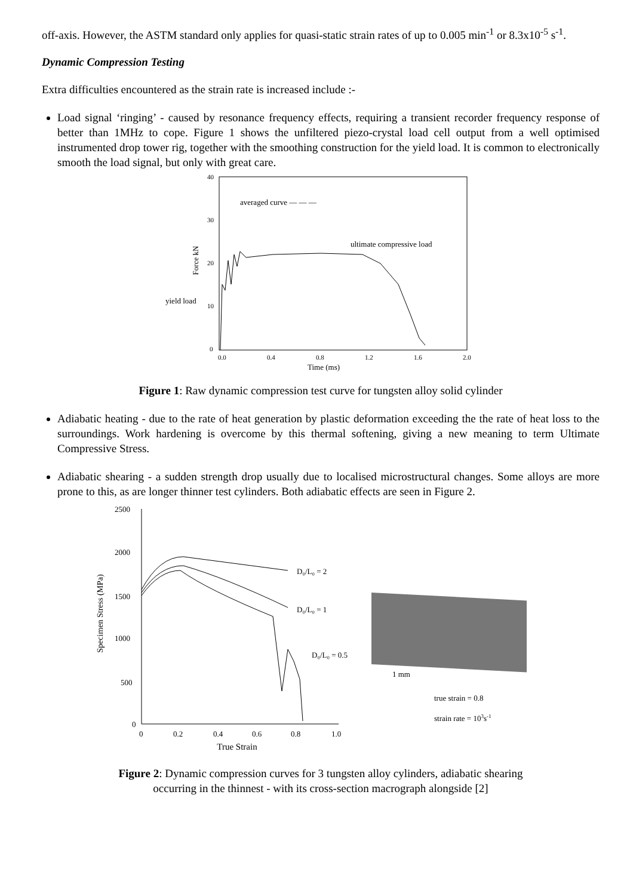off-axis. However, the ASTM standard only applies for quasi-static strain rates of up to 0.005 min<sup>-1</sup> or 8.3x10<sup>-5</sup> s<sup>-1</sup>.
Dynamic Compression Testing
Extra difficulties encountered as the strain rate is increased include :-
Load signal ‘ringing’ - caused by resonance frequency effects, requiring a transient recorder frequency response of better than 1MHz to cope. Figure 1 shows the unfiltered piezo-crystal load cell output from a well optimised instrumented drop tower rig, together with the smoothing construction for the yield load. It is common to electronically smooth the load signal, but only with great care.
40
30
20
10
0
0.0
0.4
0.8
1.2
1.6
2.0
Time (ms)
Force kN
yield load
averaged curve — — —
ultimate compressive load
Figure 1: Raw dynamic compression test curve for tungsten alloy solid cylinder
Adiabatic heating - due to the rate of heat generation by plastic deformation exceeding the the rate of heat loss to the surroundings. Work hardening is overcome by this thermal softening, giving a new meaning to term Ultimate Compressive Stress.
Adiabatic shearing - a sudden strength drop usually due to localised microstructural changes. Some alloys are more prone to this, as are longer thinner test cylinders. Both adiabatic effects are seen in Figure 2.
2500
2000
1500
1000
500
0
0
0.2
0.4
0.6
0.8
1.0
True Strain
Specimen Stress (MPa)
D₀/L₀ = 2
D₀/L₀ = 1
D₀/L₀ = 0.5
1 mm
true strain = 0.8
strain rate = 103s-1
Figure 2: Dynamic compression curves for 3 tungsten alloy cylinders, adiabatic shearing
occurring in the thinnest - with its cross-section macrograph alongside [2]